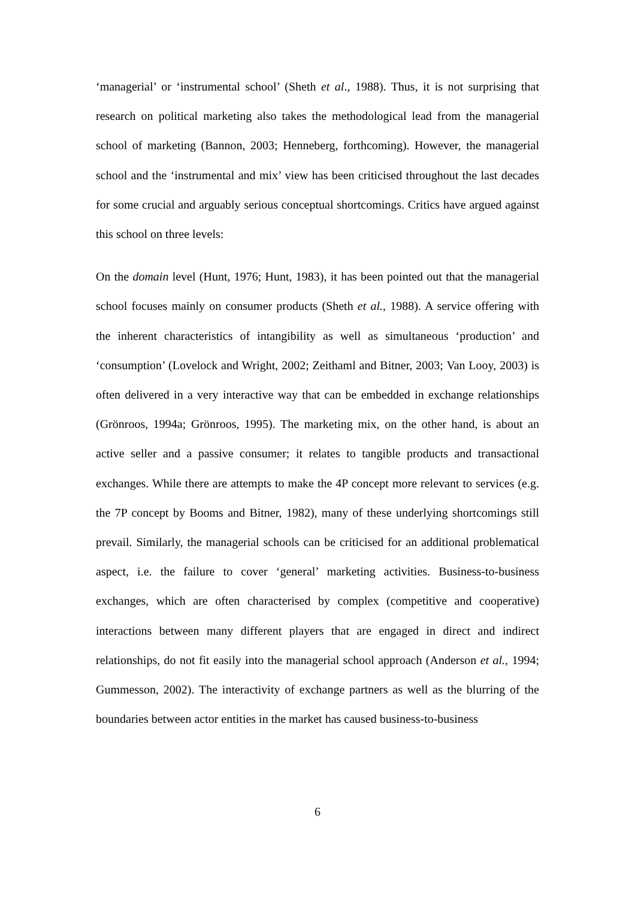‘managerial’ or ‘instrumental school’ (Sheth et al., 1988). Thus, it is not surprising that research on political marketing also takes the methodological lead from the managerial school of marketing (Bannon, 2003; Henneberg, forthcoming). However, the managerial school and the ‘instrumental and mix’ view has been criticised throughout the last decades for some crucial and arguably serious conceptual shortcomings. Critics have argued against this school on three levels:
On the domain level (Hunt, 1976; Hunt, 1983), it has been pointed out that the managerial school focuses mainly on consumer products (Sheth et al., 1988). A service offering with the inherent characteristics of intangibility as well as simultaneous ‘production’ and ‘consumption’ (Lovelock and Wright, 2002; Zeithaml and Bitner, 2003; Van Looy, 2003) is often delivered in a very interactive way that can be embedded in exchange relationships (Grönroos, 1994a; Grönroos, 1995). The marketing mix, on the other hand, is about an active seller and a passive consumer; it relates to tangible products and transactional exchanges. While there are attempts to make the 4P concept more relevant to services (e.g. the 7P concept by Booms and Bitner, 1982), many of these underlying shortcomings still prevail. Similarly, the managerial schools can be criticised for an additional problematical aspect, i.e. the failure to cover ‘general’ marketing activities. Business-to-business exchanges, which are often characterised by complex (competitive and cooperative) interactions between many different players that are engaged in direct and indirect relationships, do not fit easily into the managerial school approach (Anderson et al., 1994; Gummesson, 2002). The interactivity of exchange partners as well as the blurring of the boundaries between actor entities in the market has caused business-to-business
6